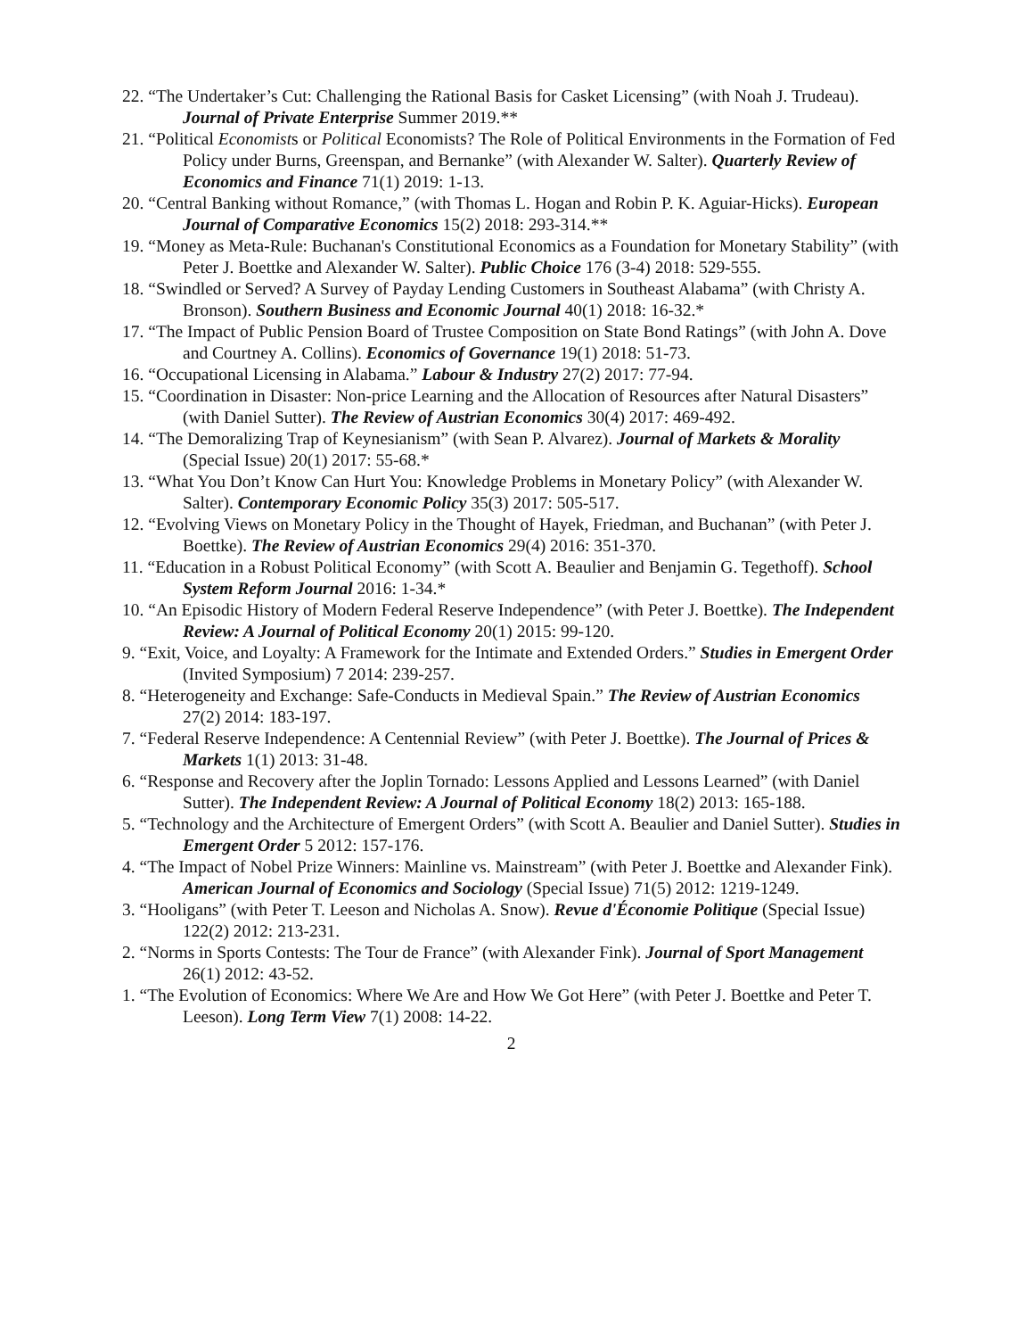22. “The Undertaker’s Cut: Challenging the Rational Basis for Casket Licensing” (with Noah J. Trudeau). Journal of Private Enterprise Summer 2019.**
21. “Political Economists or Political Economists? The Role of Political Environments in the Formation of Fed Policy under Burns, Greenspan, and Bernanke” (with Alexander W. Salter). Quarterly Review of Economics and Finance 71(1) 2019: 1-13.
20. “Central Banking without Romance,” (with Thomas L. Hogan and Robin P. K. Aguiar-Hicks). European Journal of Comparative Economics 15(2) 2018: 293-314.**
19. “Money as Meta-Rule: Buchanan's Constitutional Economics as a Foundation for Monetary Stability” (with Peter J. Boettke and Alexander W. Salter). Public Choice 176 (3-4) 2018: 529-555.
18. “Swindled or Served? A Survey of Payday Lending Customers in Southeast Alabama” (with Christy A. Bronson). Southern Business and Economic Journal 40(1) 2018: 16-32.*
17. “The Impact of Public Pension Board of Trustee Composition on State Bond Ratings” (with John A. Dove and Courtney A. Collins). Economics of Governance 19(1) 2018: 51-73.
16. “Occupational Licensing in Alabama.” Labour & Industry 27(2) 2017: 77-94.
15. “Coordination in Disaster: Non-price Learning and the Allocation of Resources after Natural Disasters” (with Daniel Sutter). The Review of Austrian Economics 30(4) 2017: 469-492.
14. “The Demoralizing Trap of Keynesianism” (with Sean P. Alvarez). Journal of Markets & Morality (Special Issue) 20(1) 2017: 55-68.*
13. “What You Don’t Know Can Hurt You: Knowledge Problems in Monetary Policy” (with Alexander W. Salter). Contemporary Economic Policy 35(3) 2017: 505-517.
12. “Evolving Views on Monetary Policy in the Thought of Hayek, Friedman, and Buchanan” (with Peter J. Boettke). The Review of Austrian Economics 29(4) 2016: 351-370.
11. “Education in a Robust Political Economy” (with Scott A. Beaulier and Benjamin G. Tegethoff). School System Reform Journal 2016: 1-34.*
10. “An Episodic History of Modern Federal Reserve Independence” (with Peter J. Boettke). The Independent Review: A Journal of Political Economy 20(1) 2015: 99-120.
9. “Exit, Voice, and Loyalty: A Framework for the Intimate and Extended Orders.” Studies in Emergent Order (Invited Symposium) 7 2014: 239-257.
8. “Heterogeneity and Exchange: Safe-Conducts in Medieval Spain.” The Review of Austrian Economics 27(2) 2014: 183-197.
7. “Federal Reserve Independence: A Centennial Review” (with Peter J. Boettke). The Journal of Prices & Markets 1(1) 2013: 31-48.
6. “Response and Recovery after the Joplin Tornado: Lessons Applied and Lessons Learned” (with Daniel Sutter). The Independent Review: A Journal of Political Economy 18(2) 2013: 165-188.
5. “Technology and the Architecture of Emergent Orders” (with Scott A. Beaulier and Daniel Sutter). Studies in Emergent Order 5 2012: 157-176.
4. “The Impact of Nobel Prize Winners: Mainline vs. Mainstream” (with Peter J. Boettke and Alexander Fink). American Journal of Economics and Sociology (Special Issue) 71(5) 2012: 1219-1249.
3. “Hooligans” (with Peter T. Leeson and Nicholas A. Snow). Revue d'Économie Politique (Special Issue) 122(2) 2012: 213-231.
2. “Norms in Sports Contests: The Tour de France” (with Alexander Fink). Journal of Sport Management 26(1) 2012: 43-52.
1. “The Evolution of Economics: Where We Are and How We Got Here” (with Peter J. Boettke and Peter T. Leeson). Long Term View 7(1) 2008: 14-22.
2